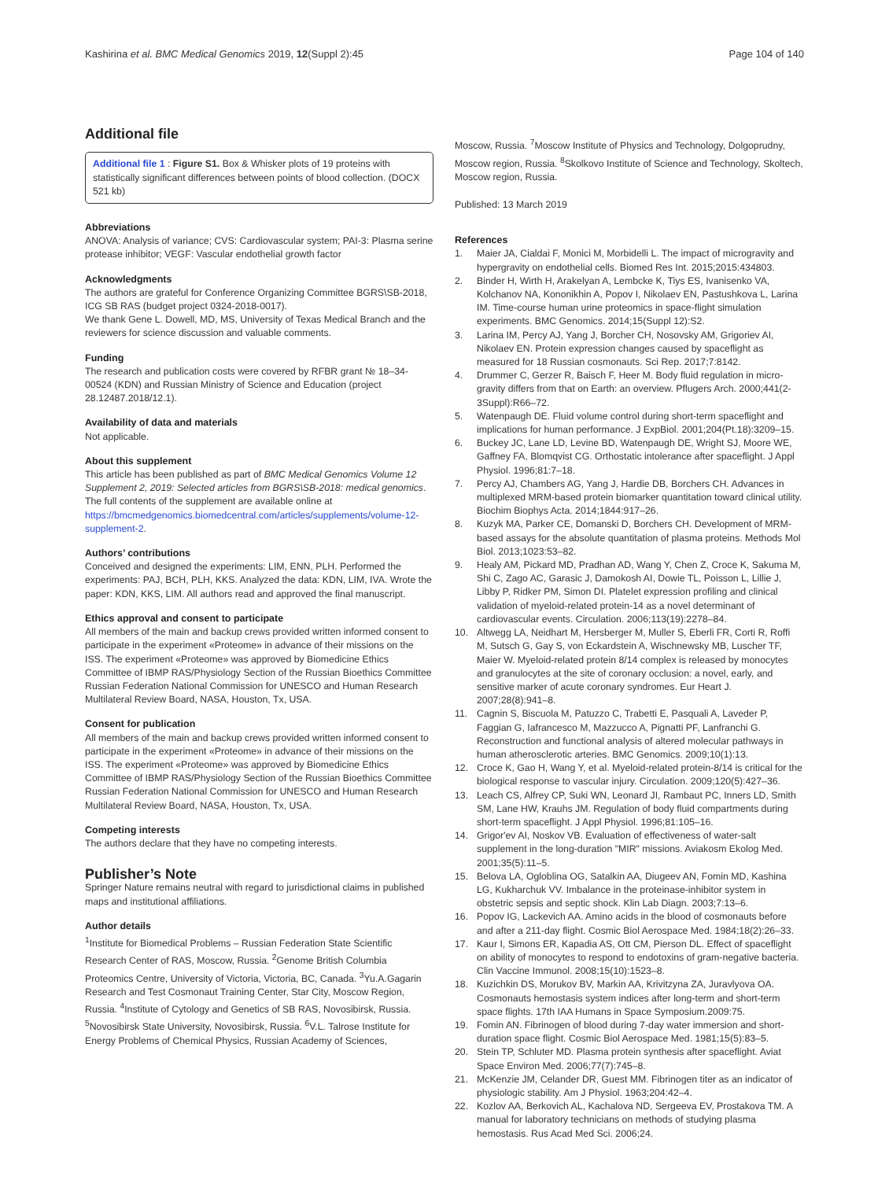Kashirina et al. BMC Medical Genomics 2019, 12(Suppl 2):45
Page 104 of 140
Additional file
Additional file 1 : Figure S1. Box & Whisker plots of 19 proteins with statistically significant differences between points of blood collection. (DOCX 521 kb)
Abbreviations
ANOVA: Analysis of variance; CVS: Cardiovascular system; PAI-3: Plasma serine protease inhibitor; VEGF: Vascular endothelial growth factor
Acknowledgments
The authors are grateful for Conference Organizing Committee BGRS\SB-2018, ICG SB RAS (budget project 0324-2018-0017).
We thank Gene L. Dowell, MD, MS, University of Texas Medical Branch and the reviewers for science discussion and valuable comments.
Funding
The research and publication costs were covered by RFBR grant № 18–34-00524 (KDN) and Russian Ministry of Science and Education (project 28.12487.2018/12.1).
Availability of data and materials
Not applicable.
About this supplement
This article has been published as part of BMC Medical Genomics Volume 12 Supplement 2, 2019: Selected articles from BGRS\SB-2018: medical genomics. The full contents of the supplement are available online at https://bmcmedgenomics.biomedcentral.com/articles/supplements/volume-12-supplement-2.
Authors’ contributions
Conceived and designed the experiments: LIM, ENN, PLH. Performed the experiments: PAJ, BCH, PLH, KKS. Analyzed the data: KDN, LIM, IVA. Wrote the paper: KDN, KKS, LIM. All authors read and approved the final manuscript.
Ethics approval and consent to participate
All members of the main and backup crews provided written informed consent to participate in the experiment «Proteome» in advance of their missions on the ISS. The experiment «Proteome» was approved by Biomedicine Ethics Committee of IBMP RAS/Physiology Section of the Russian Bioethics Committee Russian Federation National Commission for UNESCO and Human Research Multilateral Review Board, NASA, Houston, Tx, USA.
Consent for publication
All members of the main and backup crews provided written informed consent to participate in the experiment «Proteome» in advance of their missions on the ISS. The experiment «Proteome» was approved by Biomedicine Ethics Committee of IBMP RAS/Physiology Section of the Russian Bioethics Committee Russian Federation National Commission for UNESCO and Human Research Multilateral Review Board, NASA, Houston, Tx, USA.
Competing interests
The authors declare that they have no competing interests.
Publisher’s Note
Springer Nature remains neutral with regard to jurisdictional claims in published maps and institutional affiliations.
Author details
<sup>1</sup> Institute for Biomedical Problems – Russian Federation State Scientific Research Center of RAS, Moscow, Russia. <sup>2</sup>Genome British Columbia Proteomics Centre, University of Victoria, Victoria, BC, Canada. <sup>3</sup>Yu.A.Gagarin Research and Test Cosmonaut Training Center, Star City, Moscow Region, Russia. <sup>4</sup>Institute of Cytology and Genetics of SB RAS, Novosibirsk, Russia. <sup>5</sup>Novosibirsk State University, Novosibirsk, Russia. <sup>6</sup>V.L. Talrose Institute for Energy Problems of Chemical Physics, Russian Academy of Sciences,
Moscow, Russia. <sup>7</sup>Moscow Institute of Physics and Technology, Dolgoprudny, Moscow region, Russia. <sup>8</sup>Skolkovo Institute of Science and Technology, Skoltech, Moscow region, Russia.
Published: 13 March 2019
References
1. Maier JA, Cialdai F, Monici M, Morbidelli L. The impact of microgravity and hypergravity on endothelial cells. Biomed Res Int. 2015;2015:434803.
2. Binder H, Wirth H, Arakelyan A, Lembcke K, Tiys ES, Ivanisenko VA, Kolchanov NA, Kononikhin A, Popov I, Nikolaev EN, Pastushkova L, Larina IM. Time-course human urine proteomics in space-flight simulation experiments. BMC Genomics. 2014;15(Suppl 12):S2.
3. Larina IM, Percy AJ, Yang J, Borcher CH, Nosovsky AM, Grigoriev AI, Nikolaev EN. Protein expression changes caused by spaceflight as measured for 18 Russian cosmonauts. Sci Rep. 2017;7:8142.
4. Drummer C, Gerzer R, Baisch F, Heer M. Body fluid regulation in micro-gravity differs from that on Earth: an overview. Pflugers Arch. 2000;441(2-3Suppl):R66–72.
5. Watenpaugh DE. Fluid volume control during short-term spaceflight and implications for human performance. J ExpBiol. 2001;204(Pt.18):3209–15.
6. Buckey JC, Lane LD, Levine BD, Watenpaugh DE, Wright SJ, Moore WE, Gaffney FA, Blomqvist CG. Orthostatic intolerance after spaceflight. J Appl Physiol. 1996;81:7–18.
7. Percy AJ, Chambers AG, Yang J, Hardie DB, Borchers CH. Advances in multiplexed MRM-based protein biomarker quantitation toward clinical utility. Biochim Biophys Acta. 2014;1844:917–26.
8. Kuzyk MA, Parker CE, Domanski D, Borchers CH. Development of MRM-based assays for the absolute quantitation of plasma proteins. Methods Mol Biol. 2013;1023:53–82.
9. Healy AM, Pickard MD, Pradhan AD, Wang Y, Chen Z, Croce K, Sakuma M, Shi C, Zago AC, Garasic J, Damokosh AI, Dowie TL, Poisson L, Lillie J, Libby P, Ridker PM, Simon DI. Platelet expression profiling and clinical validation of myeloid-related protein-14 as a novel determinant of cardiovascular events. Circulation. 2006;113(19):2278–84.
10. Altwegg LA, Neidhart M, Hersberger M, Muller S, Eberli FR, Corti R, Roffi M, Sutsch G, Gay S, von Eckardstein A, Wischnewsky MB, Luscher TF, Maier W. Myeloid-related protein 8/14 complex is released by monocytes and granulocytes at the site of coronary occlusion: a novel, early, and sensitive marker of acute coronary syndromes. Eur Heart J. 2007;28(8):941–8.
11. Cagnin S, Biscuola M, Patuzzo C, Trabetti E, Pasquali A, Laveder P, Faggian G, Iafrancesco M, Mazzucco A, Pignatti PF, Lanfranchi G. Reconstruction and functional analysis of altered molecular pathways in human atherosclerotic arteries. BMC Genomics. 2009;10(1):13.
12. Croce K, Gao H, Wang Y, et al. Myeloid-related protein-8/14 is critical for the biological response to vascular injury. Circulation. 2009;120(5):427–36.
13. Leach CS, Alfrey CP, Suki WN, Leonard JI, Rambaut PC, Inners LD, Smith SM, Lane HW, Krauhs JM. Regulation of body fluid compartments during short-term spaceflight. J Appl Physiol. 1996;81:105–16.
14. Grigor'ev AI, Noskov VB. Evaluation of effectiveness of water-salt supplement in the long-duration "MIR" missions. Aviakosm Ekolog Med. 2001;35(5):11–5.
15. Belova LA, Ogloblina OG, Satalkin AA, Diugeev AN, Fomin MD, Kashina LG, Kukharchuk VV. Imbalance in the proteinase-inhibitor system in obstetric sepsis and septic shock. Klin Lab Diagn. 2003;7:13–6.
16. Popov IG, Lackevich AA. Amino acids in the blood of cosmonauts before and after a 211-day flight. Cosmic Biol Aerospace Med. 1984;18(2):26–33.
17. Kaur I, Simons ER, Kapadia AS, Ott CM, Pierson DL. Effect of spaceflight on ability of monocytes to respond to endotoxins of gram-negative bacteria. Clin Vaccine Immunol. 2008;15(10):1523–8.
18. Kuzichkin DS, Morukov BV, Markin AA, Krivitzyna ZA, Juravlyova OA. Cosmonauts hemostasis system indices after long-term and short-term space flights. 17th IAA Humans in Space Symposium.2009:75.
19. Fomin AN. Fibrinogen of blood during 7-day water immersion and short-duration space flight. Cosmic Biol Aerospace Med. 1981;15(5):83–5.
20. Stein TP, Schluter MD. Plasma protein synthesis after spaceflight. Aviat Space Environ Med. 2006;77(7):745–8.
21. McKenzie JM, Celander DR, Guest MM. Fibrinogen titer as an indicator of physiologic stability. Am J Physiol. 1963;204:42–4.
22. Kozlov AA, Berkovich AL, Kachalova ND, Sergeeva EV, Prostakova TM. A manual for laboratory technicians on methods of studying plasma hemostasis. Rus Acad Med Sci. 2006;24.